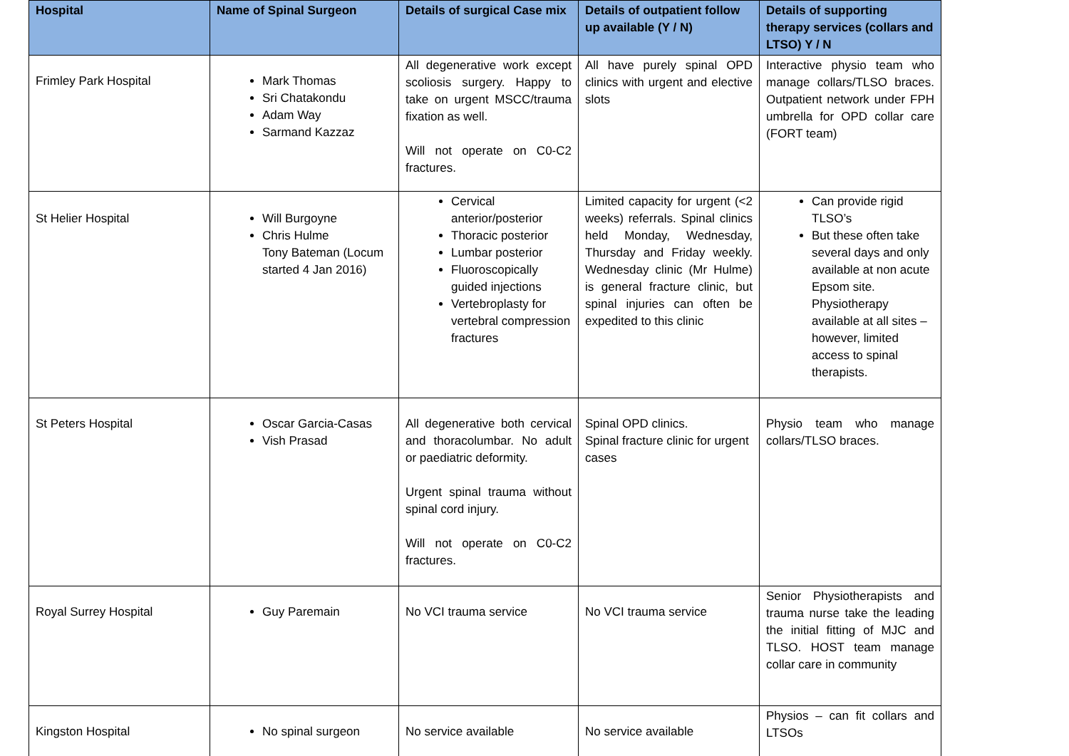| Hospital | Name of Spinal Surgeon | Details of surgical Case mix | Details of outpatient follow up available (Y / N) | Details of supporting therapy services (collars and LTSO) Y / N |
| --- | --- | --- | --- | --- |
| Frimley Park Hospital | Mark Thomas Sri Chatakondu Adam Way Sarmand Kazzaz | All degenerative work except scoliosis surgery. Happy to take on urgent MSCC/trauma fixation as well. Will not operate on C0-C2 fractures. | All have purely spinal OPD clinics with urgent and elective slots | Interactive physio team who manage collars/TLSO braces. Outpatient network under FPH umbrella for OPD collar care (FORT team) |
| St Helier Hospital | Will Burgoyne Chris Hulme Tony Bateman (Locum started 4 Jan 2016) | Cervical anterior/posterior Thoracic posterior Lumbar posterior Fluoroscopically guided injections Vertebroplasty for vertebral compression fractures | Limited capacity for urgent (<2 weeks) referrals. Spinal clinics held Monday, Wednesday, Thursday and Friday weekly. Wednesday clinic (Mr Hulme) is general fracture clinic, but spinal injuries can often be expedited to this clinic | Can provide rigid TLSO’s But these often take several days and only available at non acute Epsom site. Physiotherapy available at all sites – however, limited access to spinal therapists. |
| St Peters Hospital | Oscar Garcia-Casas Vish Prasad | All degenerative both cervical and thoracolumbar. No adult or paediatric deformity. Urgent spinal trauma without spinal cord injury. Will not operate on C0-C2 fractures. | Spinal OPD clinics. Spinal fracture clinic for urgent cases | Physio team who manage collars/TLSO braces. |
| Royal Surrey Hospital | Guy Paremain | No VCI trauma service | No VCI trauma service | Senior Physiotherapists and trauma nurse take the leading the initial fitting of MJC and TLSO. HOST team manage collar care in community |
| Kingston Hospital | No spinal surgeon | No service available | No service available | Physios – can fit collars and LTSOs |